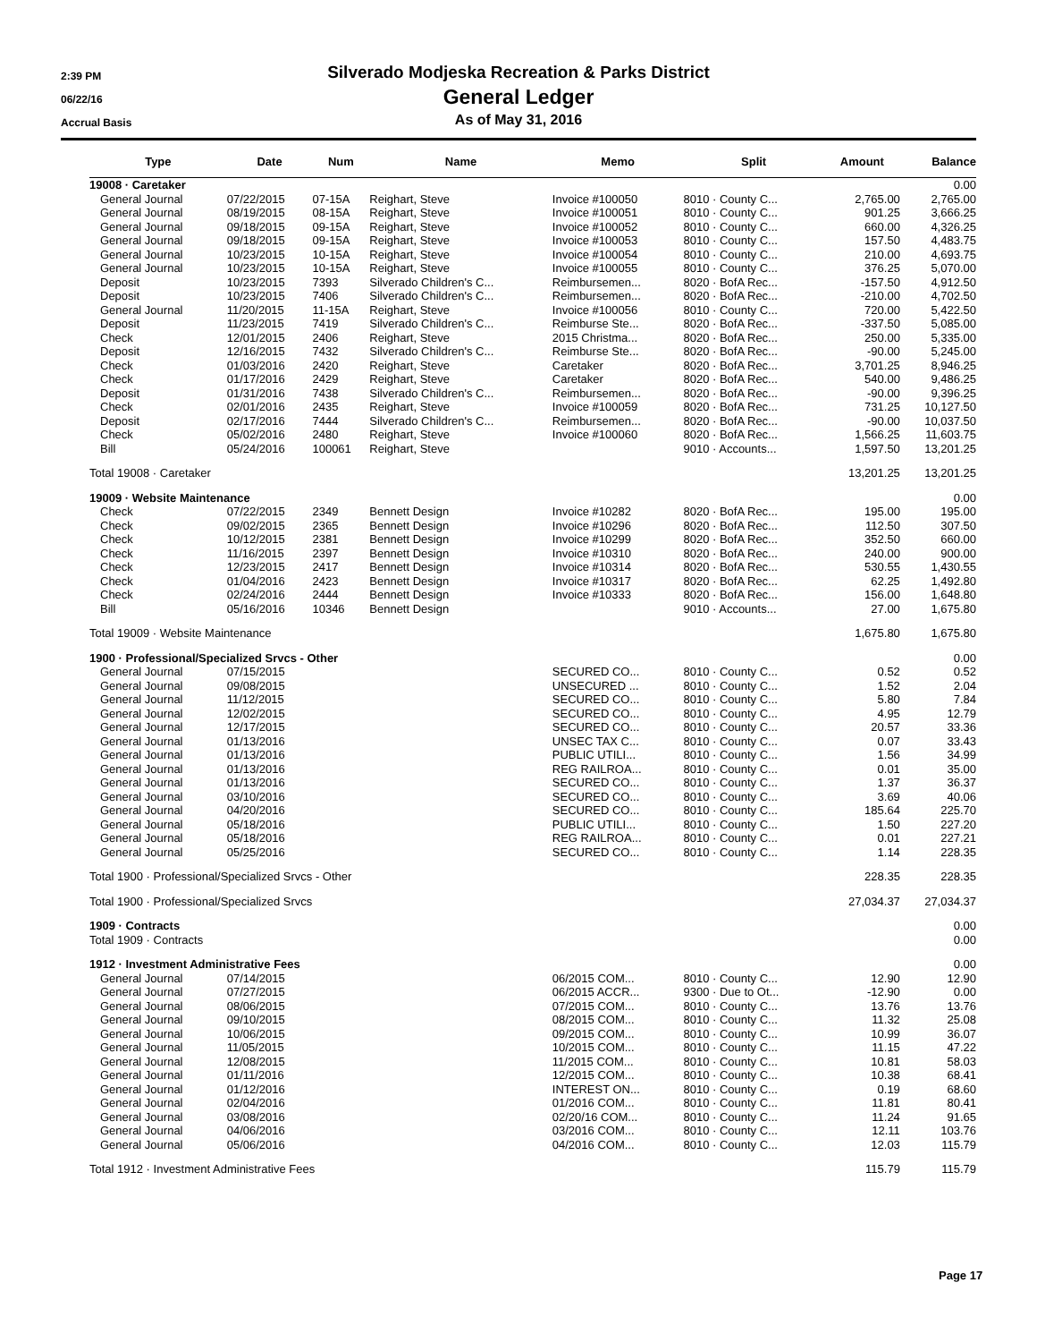2:39 PM
06/22/16
Accrual Basis
Silverado Modjeska Recreation & Parks District
General Ledger
As of May 31, 2016
| Type | Date | Num | Name | Memo | Split | Amount | Balance |
| --- | --- | --- | --- | --- | --- | --- | --- |
| 19008 · Caretaker | | | | | | | 0.00 |
| General Journal | 07/22/2015 | 07-15A | Reighart, Steve | Invoice #100050 | 8010 · County C... | 2,765.00 | 2,765.00 |
| General Journal | 08/19/2015 | 08-15A | Reighart, Steve | Invoice #100051 | 8010 · County C... | 901.25 | 3,666.25 |
| General Journal | 09/18/2015 | 09-15A | Reighart, Steve | Invoice #100052 | 8010 · County C... | 660.00 | 4,326.25 |
| General Journal | 09/18/2015 | 09-15A | Reighart, Steve | Invoice #100053 | 8010 · County C... | 157.50 | 4,483.75 |
| General Journal | 10/23/2015 | 10-15A | Reighart, Steve | Invoice #100054 | 8010 · County C... | 210.00 | 4,693.75 |
| General Journal | 10/23/2015 | 10-15A | Reighart, Steve | Invoice #100055 | 8010 · County C... | 376.25 | 5,070.00 |
| Deposit | 10/23/2015 | 7393 | Silverado Children's C... | Reimbursemen... | 8020 · BofA Rec... | -157.50 | 4,912.50 |
| Deposit | 10/23/2015 | 7406 | Silverado Children's C... | Reimbursemen... | 8020 · BofA Rec... | -210.00 | 4,702.50 |
| General Journal | 11/20/2015 | 11-15A | Reighart, Steve | Invoice #100056 | 8010 · County C... | 720.00 | 5,422.50 |
| Deposit | 11/23/2015 | 7419 | Silverado Children's C... | Reimburse Ste... | 8020 · BofA Rec... | -337.50 | 5,085.00 |
| Check | 12/01/2015 | 2406 | Reighart, Steve | 2015 Christma... | 8020 · BofA Rec... | 250.00 | 5,335.00 |
| Deposit | 12/16/2015 | 7432 | Silverado Children's C... | Reimburse Ste... | 8020 · BofA Rec... | -90.00 | 5,245.00 |
| Check | 01/03/2016 | 2420 | Reighart, Steve | Caretaker | 8020 · BofA Rec... | 3,701.25 | 8,946.25 |
| Check | 01/17/2016 | 2429 | Reighart, Steve | Caretaker | 8020 · BofA Rec... | 540.00 | 9,486.25 |
| Deposit | 01/31/2016 | 7438 | Silverado Children's C... | Reimbursemen... | 8020 · BofA Rec... | -90.00 | 9,396.25 |
| Check | 02/01/2016 | 2435 | Reighart, Steve | Invoice #100059 | 8020 · BofA Rec... | 731.25 | 10,127.50 |
| Deposit | 02/17/2016 | 7444 | Silverado Children's C... | Reimbursemen... | 8020 · BofA Rec... | -90.00 | 10,037.50 |
| Check | 05/02/2016 | 2480 | Reighart, Steve | Invoice #100060 | 8020 · BofA Rec... | 1,566.25 | 11,603.75 |
| Bill | 05/24/2016 | 100061 | Reighart, Steve | | 9010 · Accounts... | 1,597.50 | 13,201.25 |
| Total 19008 · Caretaker | | | | | | 13,201.25 | 13,201.25 |
| 19009 · Website Maintenance | | | | | | | 0.00 |
| Check | 07/22/2015 | 2349 | Bennett Design | Invoice #10282 | 8020 · BofA Rec... | 195.00 | 195.00 |
| Check | 09/02/2015 | 2365 | Bennett Design | Invoice #10296 | 8020 · BofA Rec... | 112.50 | 307.50 |
| Check | 10/12/2015 | 2381 | Bennett Design | Invoice #10299 | 8020 · BofA Rec... | 352.50 | 660.00 |
| Check | 11/16/2015 | 2397 | Bennett Design | Invoice #10310 | 8020 · BofA Rec... | 240.00 | 900.00 |
| Check | 12/23/2015 | 2417 | Bennett Design | Invoice #10314 | 8020 · BofA Rec... | 530.55 | 1,430.55 |
| Check | 01/04/2016 | 2423 | Bennett Design | Invoice #10317 | 8020 · BofA Rec... | 62.25 | 1,492.80 |
| Check | 02/24/2016 | 2444 | Bennett Design | Invoice #10333 | 8020 · BofA Rec... | 156.00 | 1,648.80 |
| Bill | 05/16/2016 | 10346 | Bennett Design | | 9010 · Accounts... | 27.00 | 1,675.80 |
| Total 19009 · Website Maintenance | | | | | | 1,675.80 | 1,675.80 |
| 1900 · Professional/Specialized Srvcs - Other | | | | | | | 0.00 |
| General Journal | 07/15/2015 | | | SECURED CO... | 8010 · County C... | 0.52 | 0.52 |
| General Journal | 09/08/2015 | | | UNSECURED ... | 8010 · County C... | 1.52 | 2.04 |
| General Journal | 11/12/2015 | | | SECURED CO... | 8010 · County C... | 5.80 | 7.84 |
| General Journal | 12/02/2015 | | | SECURED CO... | 8010 · County C... | 4.95 | 12.79 |
| General Journal | 12/17/2015 | | | SECURED CO... | 8010 · County C... | 20.57 | 33.36 |
| General Journal | 01/13/2016 | | | UNSEC TAX C... | 8010 · County C... | 0.07 | 33.43 |
| General Journal | 01/13/2016 | | | PUBLIC UTILI... | 8010 · County C... | 1.56 | 34.99 |
| General Journal | 01/13/2016 | | | REG RAILROA... | 8010 · County C... | 0.01 | 35.00 |
| General Journal | 01/13/2016 | | | SECURED CO... | 8010 · County C... | 1.37 | 36.37 |
| General Journal | 03/10/2016 | | | SECURED CO... | 8010 · County C... | 3.69 | 40.06 |
| General Journal | 04/20/2016 | | | SECURED CO... | 8010 · County C... | 185.64 | 225.70 |
| General Journal | 05/18/2016 | | | PUBLIC UTILI... | 8010 · County C... | 1.50 | 227.20 |
| General Journal | 05/18/2016 | | | REG RAILROA... | 8010 · County C... | 0.01 | 227.21 |
| General Journal | 05/25/2016 | | | SECURED CO... | 8010 · County C... | 1.14 | 228.35 |
| Total 1900 · Professional/Specialized Srvcs - Other | | | | | | 228.35 | 228.35 |
| Total 1900 · Professional/Specialized Srvcs | | | | | | 27,034.37 | 27,034.37 |
| 1909 · Contracts | | | | | | | 0.00 |
| Total 1909 · Contracts | | | | | | | 0.00 |
| 1912 · Investment Administrative Fees | | | | | | | 0.00 |
| General Journal | 07/14/2015 | | | 06/2015 COM... | 8010 · County C... | 12.90 | 12.90 |
| General Journal | 07/27/2015 | | | 06/2015 ACCR... | 9300 · Due to Ot... | -12.90 | 0.00 |
| General Journal | 08/06/2015 | | | 07/2015 COM... | 8010 · County C... | 13.76 | 13.76 |
| General Journal | 09/10/2015 | | | 08/2015 COM... | 8010 · County C... | 11.32 | 25.08 |
| General Journal | 10/06/2015 | | | 09/2015 COM... | 8010 · County C... | 10.99 | 36.07 |
| General Journal | 11/05/2015 | | | 10/2015 COM... | 8010 · County C... | 11.15 | 47.22 |
| General Journal | 12/08/2015 | | | 11/2015 COM... | 8010 · County C... | 10.81 | 58.03 |
| General Journal | 01/11/2016 | | | 12/2015 COM... | 8010 · County C... | 10.38 | 68.41 |
| General Journal | 01/12/2016 | | | INTEREST ON... | 8010 · County C... | 0.19 | 68.60 |
| General Journal | 02/04/2016 | | | 01/2016 COM... | 8010 · County C... | 11.81 | 80.41 |
| General Journal | 03/08/2016 | | | 02/20/16 COM... | 8010 · County C... | 11.24 | 91.65 |
| General Journal | 04/06/2016 | | | 03/2016 COM... | 8010 · County C... | 12.11 | 103.76 |
| General Journal | 05/06/2016 | | | 04/2016 COM... | 8010 · County C... | 12.03 | 115.79 |
| Total 1912 · Investment Administrative Fees | | | | | | 115.79 | 115.79 |
Page 17